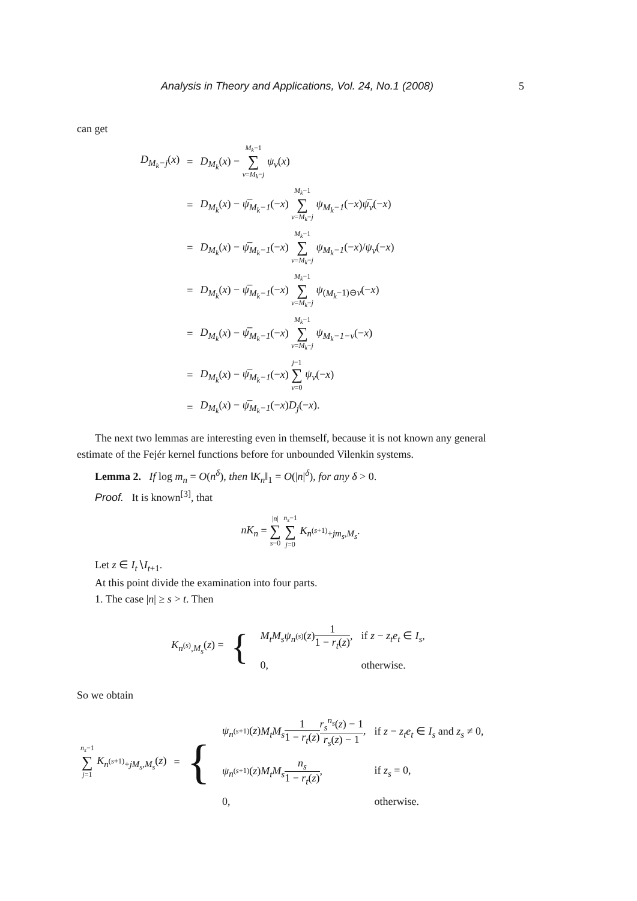Analysis in Theory and Applications, Vol. 24, No.1 (2008) 5
can get
| D<sub>M<sub>k</sub>−j</sub>( x ) | = | D<sub>M<sub>k</sub></sub> ( x ) − M<sub>k</sub> −1 ∑ ν = M<sub>k</sub> − j ψ<sub>ν</sub> ( x ) |
| | = | D<sub>M<sub>k</sub></sub> ( x ) − ψ̅<sub>M<sub>k</sub>−1</sub> (− x ) M<sub>k</sub> −1 ∑ ν = M<sub>k</sub> − j ψ<sub>M<sub>k</sub>−1</sub> (− x ) ψ̅<sub>ν</sub> (− x ) |
| | = | D<sub>M<sub>k</sub></sub> ( x ) − ψ̅<sub>M<sub>k</sub>−1</sub> (− x ) M<sub>k</sub> −1 ∑ ν = M<sub>k</sub> − j ψ<sub>M<sub>k</sub>−1</sub> (− x )/ ψ<sub>ν</sub> (− x ) |
| | = | D<sub>M<sub>k</sub></sub> ( x ) − ψ̅<sub>M<sub>k</sub>−1</sub> (− x ) M<sub>k</sub> −1 ∑ ν = M<sub>k</sub> − j ψ<sub>(M<sub>k</sub>−1)⊖ν</sub>(− x ) |
| | = | D<sub>M<sub>k</sub></sub> ( x ) − ψ̅<sub>M<sub>k</sub>−1</sub> (− x ) M<sub>k</sub> −1 ∑ ν = M<sub>k</sub> − j ψ<sub>M<sub>k</sub>−1−ν</sub> (− x ) |
| | = | D<sub>M<sub>k</sub></sub> ( x ) − ψ̅<sub>M<sub>k</sub>−1</sub> (− x ) j −1 ∑ ν =0 ψ<sub>ν</sub> (− x ) |
| | = | D<sub>M<sub>k</sub></sub> ( x ) − ψ̅<sub>M<sub>k</sub>−1</sub> (− x ) D<sub>j</sub> (− x ). |
The next two lemmas are interesting even in themself, because it is not known any general estimate of the Fejér kernel functions before for unbounded Vilenkin systems.
Lemma 2. If log m<sub>n</sub> = O(n<sup>δ</sup>), then ‖K<sub>n</sub>‖<sub>1</sub> = O(|n|<sup>δ</sup>), for any δ > 0.
Proof. It is known<sup>[3]</sup>, that
nK<sub>n</sub> = |n| ∑ s=0 n<sub>s</sub>−1 ∑ j=0 K<sub>n<sup>(s+1)</sup>+jm<sub>s</sub>,M<sub>s</sub></sub>.
Let z ∈ I<sub>t</sub>∖I<sub>t+1</sub>.
At this point divide the examination into four parts.
1. The case |n| ≥ s > t. Then
| K<sub>n<sup>(s)</sup>,M<sub>s</sub></sub>( z ) = | { | / M<sub>t</sub>M<sub>s</sub>ψ<sub>n<sup>(s)</sup></sub>( z ) 1 1 − r<sub>t</sub> ( z ) , / if z − z<sub>t</sub>e<sub>t</sub> ∈ I<sub>s</sub> , / / 0, / otherwise. / |
So we obtain
| n<sub>s</sub> −1 ∑ j =1 K<sub>n<sup>(s+1)</sup>+jM<sub>s</sub>,M<sub>s</sub></sub>( z ) | = | { | / ψ<sub>n<sup>(s+1)</sup></sub>( z ) M<sub>t</sub>M<sub>s</sub> 1 1 − r<sub>t</sub> ( z ) r<sub>s</sub><sup>n<sub>s</sub></sup> ( z ) − 1 r<sub>s</sub> ( z ) − 1 , / if z − z<sub>t</sub>e<sub>t</sub> ∈ I<sub>s</sub> and z<sub>s</sub> ≠ 0, / / ψ<sub>n<sup>(s+1)</sup></sub>( z ) M<sub>t</sub>M<sub>s</sub> n<sub>s</sub> 1 − r<sub>t</sub> ( z ) , / if z<sub>s</sub> = 0, / / 0, / otherwise. / |